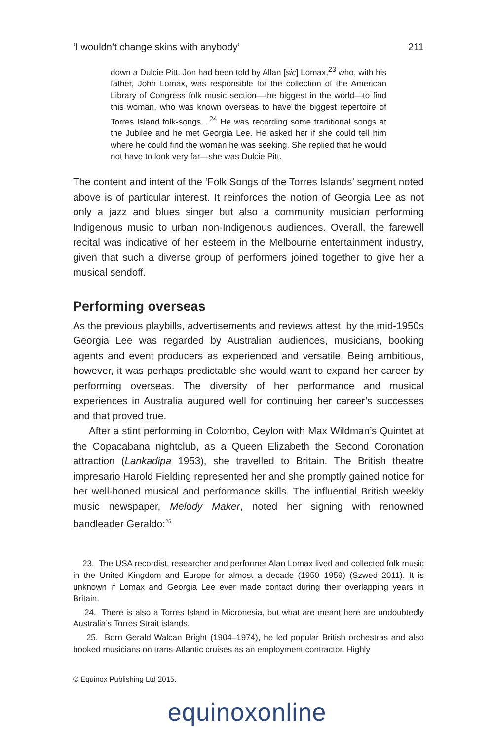‘I wouldn’t change skins with anybody’ 211
down a Dulcie Pitt. Jon had been told by Allan [sic] Lomax,<sup>23</sup> who, with his father, John Lomax, was responsible for the collection of the American Library of Congress folk music section—the biggest in the world—to find this woman, who was known overseas to have the biggest repertoire of Torres Island folk-songs…<sup>24</sup> He was recording some traditional songs at the Jubilee and he met Georgia Lee. He asked her if she could tell him where he could find the woman he was seeking. She replied that he would not have to look very far—she was Dulcie Pitt.
The content and intent of the ‘Folk Songs of the Torres Islands’ segment noted above is of particular interest. It reinforces the notion of Georgia Lee as not only a jazz and blues singer but also a community musician performing Indigenous music to urban non-Indigenous audiences. Overall, the farewell recital was indicative of her esteem in the Melbourne entertainment industry, given that such a diverse group of performers joined together to give her a musical sendoff.
Performing overseas
As the previous playbills, advertisements and reviews attest, by the mid-1950s Georgia Lee was regarded by Australian audiences, musicians, booking agents and event producers as experienced and versatile. Being ambitious, however, it was perhaps predictable she would want to expand her career by performing overseas. The diversity of her performance and musical experiences in Australia augured well for continuing her career’s successes and that proved true.
After a stint performing in Colombo, Ceylon with Max Wildman’s Quintet at the Copacabana nightclub, as a Queen Elizabeth the Second Coronation attraction (Lankadipa 1953), she travelled to Britain. The British theatre impresario Harold Fielding represented her and she promptly gained notice for her well-honed musical and performance skills. The influential British weekly music newspaper, Melody Maker, noted her signing with renowned bandleader Geraldo:<sup>25</sup>
23. The USA recordist, researcher and performer Alan Lomax lived and collected folk music in the United Kingdom and Europe for almost a decade (1950–1959) (Szwed 2011). It is unknown if Lomax and Georgia Lee ever made contact during their overlapping years in Britain.
24. There is also a Torres Island in Micronesia, but what are meant here are undoubtedly Australia’s Torres Strait islands.
25. Born Gerald Walcan Bright (1904–1974), he led popular British orchestras and also booked musicians on trans-Atlantic cruises as an employment contractor. Highly
© Equinox Publishing Ltd 2015.
equinoxonline